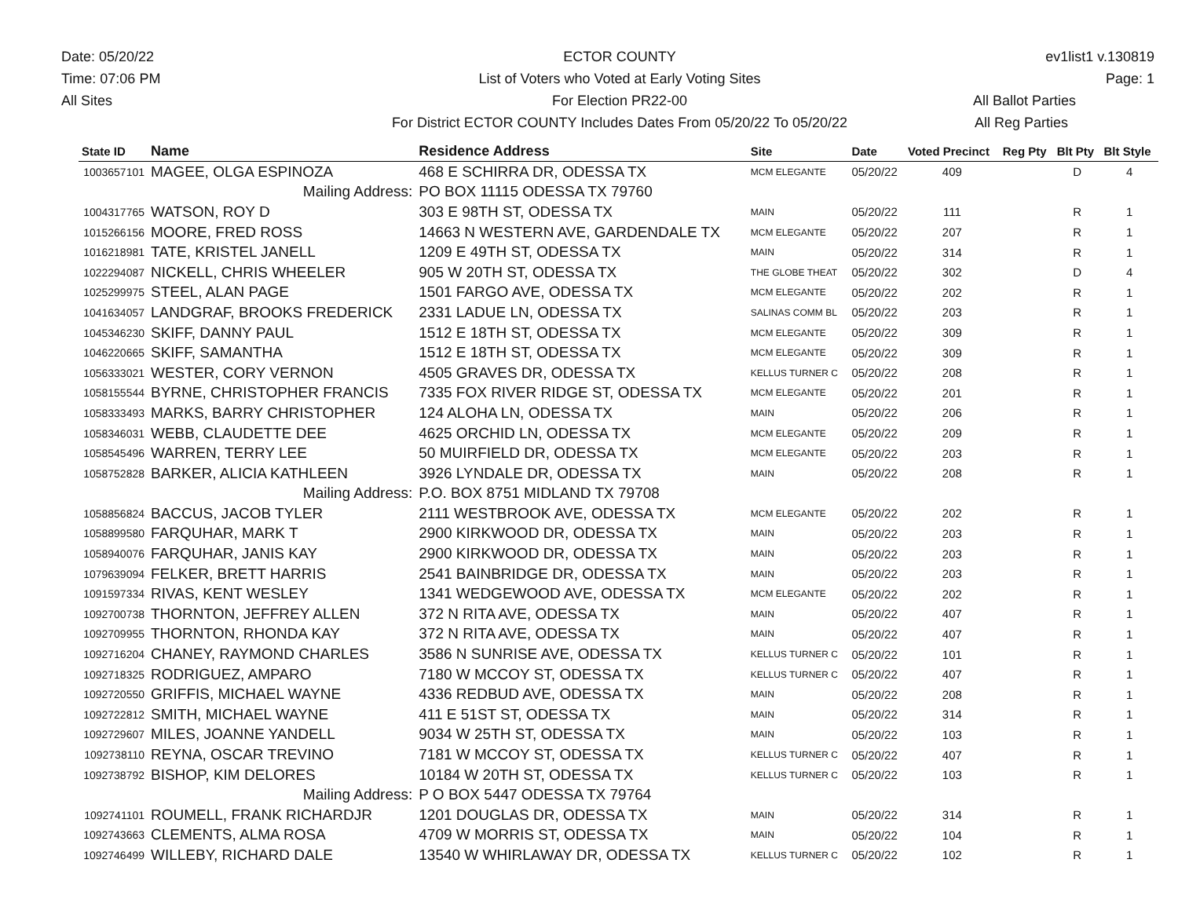Date: 05/20/22
Time: 07:06 PM
All Sites
ECTOR COUNTY
List of Voters who Voted at Early Voting Sites
For Election PR22-00
For District ECTOR COUNTY Includes Dates From 05/20/22 To 05/20/22
ev1list1 v.130819
Page: 1
All Ballot Parties
All Reg Parties
| State ID | Name | Residence Address | Site | Date | Voted Precinct | Reg Pty | Blt Pty | Blt Style |
| --- | --- | --- | --- | --- | --- | --- | --- | --- |
| 1003657101 | MAGEE, OLGA ESPINOZA | 468 E SCHIRRA DR, ODESSA TX | MCM ELEGANTE | 05/20/22 | 409 | | D | 4 |
| | Mailing Address: | PO BOX 11115 ODESSA TX 79760 | | | | | | |
| 1004317765 | WATSON, ROY D | 303 E 98TH ST, ODESSA TX | MAIN | 05/20/22 | 111 | | R | 1 |
| 1015266156 | MOORE, FRED ROSS | 14663 N WESTERN AVE, GARDENDALE TX | MCM ELEGANTE | 05/20/22 | 207 | | R | 1 |
| 1016218981 | TATE, KRISTEL JANELL | 1209 E 49TH ST, ODESSA TX | MAIN | 05/20/22 | 314 | | R | 1 |
| 1022294087 | NICKELL, CHRIS WHEELER | 905 W 20TH ST, ODESSA TX | THE GLOBE THEAT | 05/20/22 | 302 | | D | 4 |
| 1025299975 | STEEL, ALAN PAGE | 1501 FARGO AVE, ODESSA TX | MCM ELEGANTE | 05/20/22 | 202 | | R | 1 |
| 1041634057 | LANDGRAF, BROOKS FREDERICK | 2331 LADUE LN, ODESSA TX | SALINAS COMM BL | 05/20/22 | 203 | | R | 1 |
| 1045346230 | SKIFF, DANNY PAUL | 1512 E 18TH ST, ODESSA TX | MCM ELEGANTE | 05/20/22 | 309 | | R | 1 |
| 1046220665 | SKIFF, SAMANTHA | 1512 E 18TH ST, ODESSA TX | MCM ELEGANTE | 05/20/22 | 309 | | R | 1 |
| 1056333021 | WESTER, CORY VERNON | 4505 GRAVES DR, ODESSA TX | KELLUS TURNER C | 05/20/22 | 208 | | R | 1 |
| 1058155544 | BYRNE, CHRISTOPHER FRANCIS | 7335 FOX RIVER RIDGE ST, ODESSA TX | MCM ELEGANTE | 05/20/22 | 201 | | R | 1 |
| 1058333493 | MARKS, BARRY CHRISTOPHER | 124 ALOHA LN, ODESSA TX | MAIN | 05/20/22 | 206 | | R | 1 |
| 1058346031 | WEBB, CLAUDETTE DEE | 4625 ORCHID LN, ODESSA TX | MCM ELEGANTE | 05/20/22 | 209 | | R | 1 |
| 1058545496 | WARREN, TERRY LEE | 50 MUIRFIELD DR, ODESSA TX | MCM ELEGANTE | 05/20/22 | 203 | | R | 1 |
| 1058752828 | BARKER, ALICIA KATHLEEN | 3926 LYNDALE DR, ODESSA TX | MAIN | 05/20/22 | 208 | | R | 1 |
| | Mailing Address: | P.O. BOX 8751 MIDLAND TX 79708 | | | | | | |
| 1058856824 | BACCUS, JACOB TYLER | 2111 WESTBROOK AVE, ODESSA TX | MCM ELEGANTE | 05/20/22 | 202 | | R | 1 |
| 1058899580 | FARQUHAR, MARK T | 2900 KIRKWOOD DR, ODESSA TX | MAIN | 05/20/22 | 203 | | R | 1 |
| 1058940076 | FARQUHAR, JANIS KAY | 2900 KIRKWOOD DR, ODESSA TX | MAIN | 05/20/22 | 203 | | R | 1 |
| 1079639094 | FELKER, BRETT HARRIS | 2541 BAINBRIDGE DR, ODESSA TX | MAIN | 05/20/22 | 203 | | R | 1 |
| 1091597334 | RIVAS, KENT WESLEY | 1341 WEDGEWOOD AVE, ODESSA TX | MCM ELEGANTE | 05/20/22 | 202 | | R | 1 |
| 1092700738 | THORNTON, JEFFREY ALLEN | 372 N RITA AVE, ODESSA TX | MAIN | 05/20/22 | 407 | | R | 1 |
| 1092709955 | THORNTON, RHONDA KAY | 372 N RITA AVE, ODESSA TX | MAIN | 05/20/22 | 407 | | R | 1 |
| 1092716204 | CHANEY, RAYMOND CHARLES | 3586 N SUNRISE AVE, ODESSA TX | KELLUS TURNER C | 05/20/22 | 101 | | R | 1 |
| 1092718325 | RODRIGUEZ, AMPARO | 7180 W MCCOY ST, ODESSA TX | KELLUS TURNER C | 05/20/22 | 407 | | R | 1 |
| 1092720550 | GRIFFIS, MICHAEL WAYNE | 4336 REDBUD AVE, ODESSA TX | MAIN | 05/20/22 | 208 | | R | 1 |
| 1092722812 | SMITH, MICHAEL WAYNE | 411 E 51ST ST, ODESSA TX | MAIN | 05/20/22 | 314 | | R | 1 |
| 1092729607 | MILES, JOANNE YANDELL | 9034 W 25TH ST, ODESSA TX | MAIN | 05/20/22 | 103 | | R | 1 |
| 1092738110 | REYNA, OSCAR TREVINO | 7181 W MCCOY ST, ODESSA TX | KELLUS TURNER C | 05/20/22 | 407 | | R | 1 |
| 1092738792 | BISHOP, KIM DELORES | 10184 W 20TH ST, ODESSA TX | KELLUS TURNER C | 05/20/22 | 103 | | R | 1 |
| | Mailing Address: | P O BOX 5447 ODESSA TX 79764 | | | | | | |
| 1092741101 | ROUMELL, FRANK RICHARDJR | 1201 DOUGLAS DR, ODESSA TX | MAIN | 05/20/22 | 314 | | R | 1 |
| 1092743663 | CLEMENTS, ALMA ROSA | 4709 W MORRIS ST, ODESSA TX | MAIN | 05/20/22 | 104 | | R | 1 |
| 1092746499 | WILLEBY, RICHARD DALE | 13540 W WHIRLAWAY DR, ODESSA TX | KELLUS TURNER C | 05/20/22 | 102 | | R | 1 |